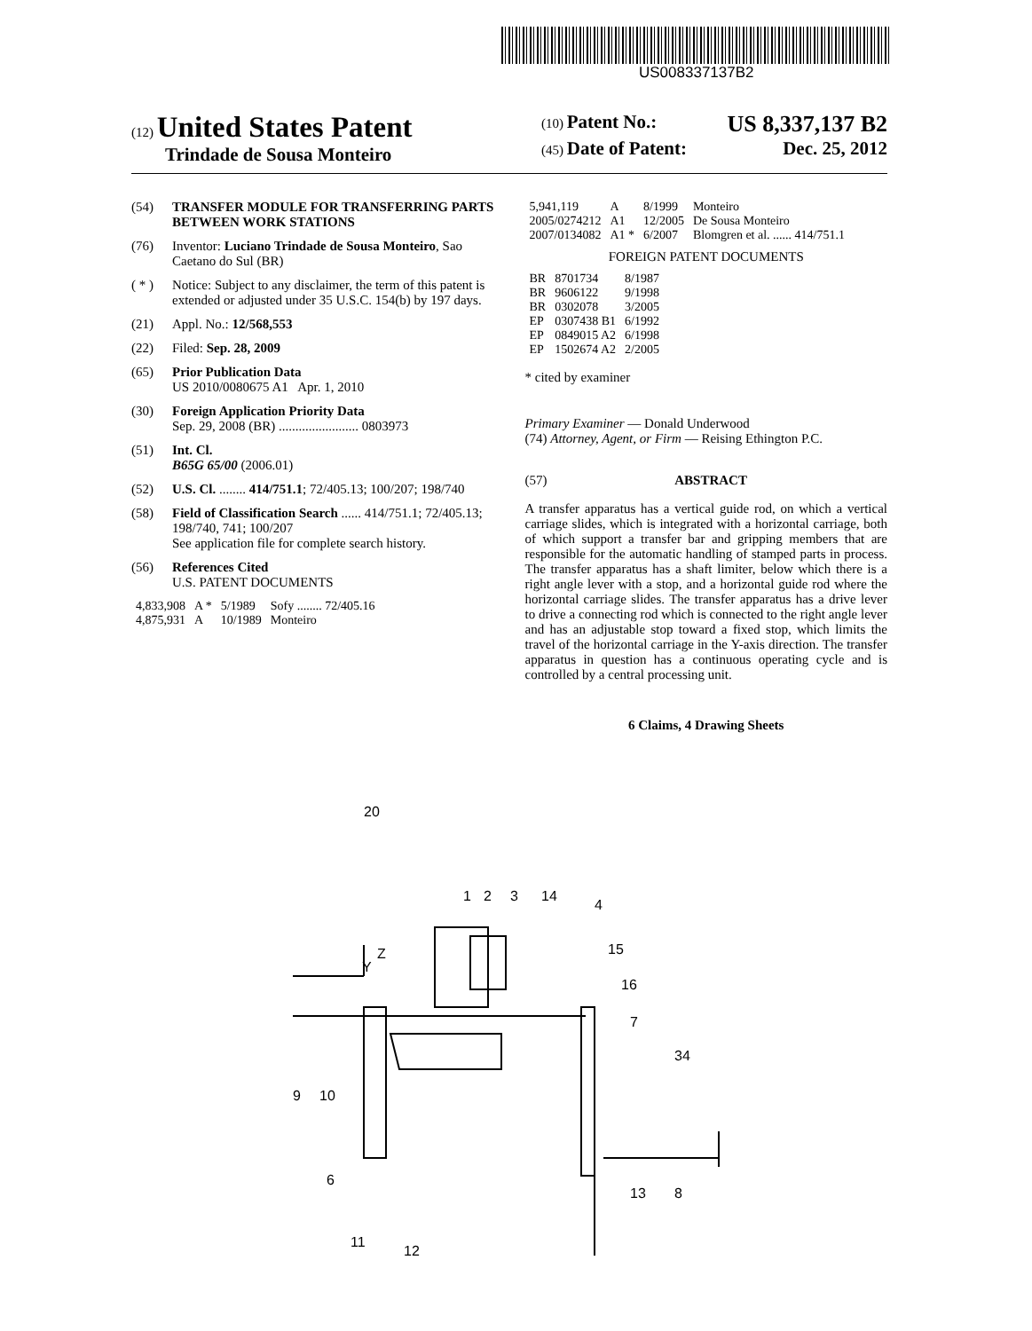US008337137B2
(12) United States Patent
Trindade de Sousa Monteiro
(10) Patent No.: US 8,337,137 B2
(45) Date of Patent: Dec. 25, 2012
(54) TRANSFER MODULE FOR TRANSFERRING PARTS BETWEEN WORK STATIONS
(76) Inventor: Luciano Trindade de Sousa Monteiro, Sao Caetano do Sul (BR)
( * ) Notice: Subject to any disclaimer, the term of this patent is extended or adjusted under 35 U.S.C. 154(b) by 197 days.
(21) Appl. No.: 12/568,553
(22) Filed: Sep. 28, 2009
(65) Prior Publication Data
US 2010/0080675 A1 Apr. 1, 2010
(30) Foreign Application Priority Data
Sep. 29, 2008 (BR) ........................ 0803973
(51) Int. Cl.
B65G 65/00 (2006.01)
(52) U.S. Cl. ........ 414/751.1; 72/405.13; 100/207; 198/740
(58) Field of Classification Search ...... 414/751.1; 72/405.13; 198/740, 741; 100/207
See application file for complete search history.
(56) References Cited
U.S. PATENT DOCUMENTS
| 4,833,908 | A * | 5/1989 | Sofy ........ 72/405.16 |
| 4,875,931 | A | 10/1989 | Monteiro |
| 5,941,119 | A | 8/1999 | Monteiro |
| 2005/0274212 | A1 | 12/2005 | De Sousa Monteiro |
| 2007/0134082 | A1 * | 6/2007 | Blomgren et al. ...... 414/751.1 |
FOREIGN PATENT DOCUMENTS
| BR | 8701734 | 8/1987 |
| BR | 9606122 | 9/1998 |
| BR | 0302078 | 3/2005 |
| EP | 0307438 B1 | 6/1992 |
| EP | 0849015 A2 | 6/1998 |
| EP | 1502674 A2 | 2/2005 |
* cited by examiner
Primary Examiner — Donald Underwood
(74) Attorney, Agent, or Firm — Reising Ethington P.C.
(57) ABSTRACT
A transfer apparatus has a vertical guide rod, on which a vertical carriage slides, which is integrated with a horizontal carriage, both of which support a transfer bar and gripping members that are responsible for the automatic handling of stamped parts in process. The transfer apparatus has a shaft limiter, below which there is a right angle lever with a stop, and a horizontal guide rod where the horizontal carriage slides. The transfer apparatus has a drive lever to drive a connecting rod which is connected to the right angle lever and has an adjustable stop toward a fixed stop, which limits the travel of the horizontal carriage in the Y-axis direction. The transfer apparatus in question has a continuous operating cycle and is controlled by a central processing unit.
6 Claims, 4 Drawing Sheets
20
1
2
3
14
4
15
16
Y
Z
7
34
9
10
6
11
12
13
8